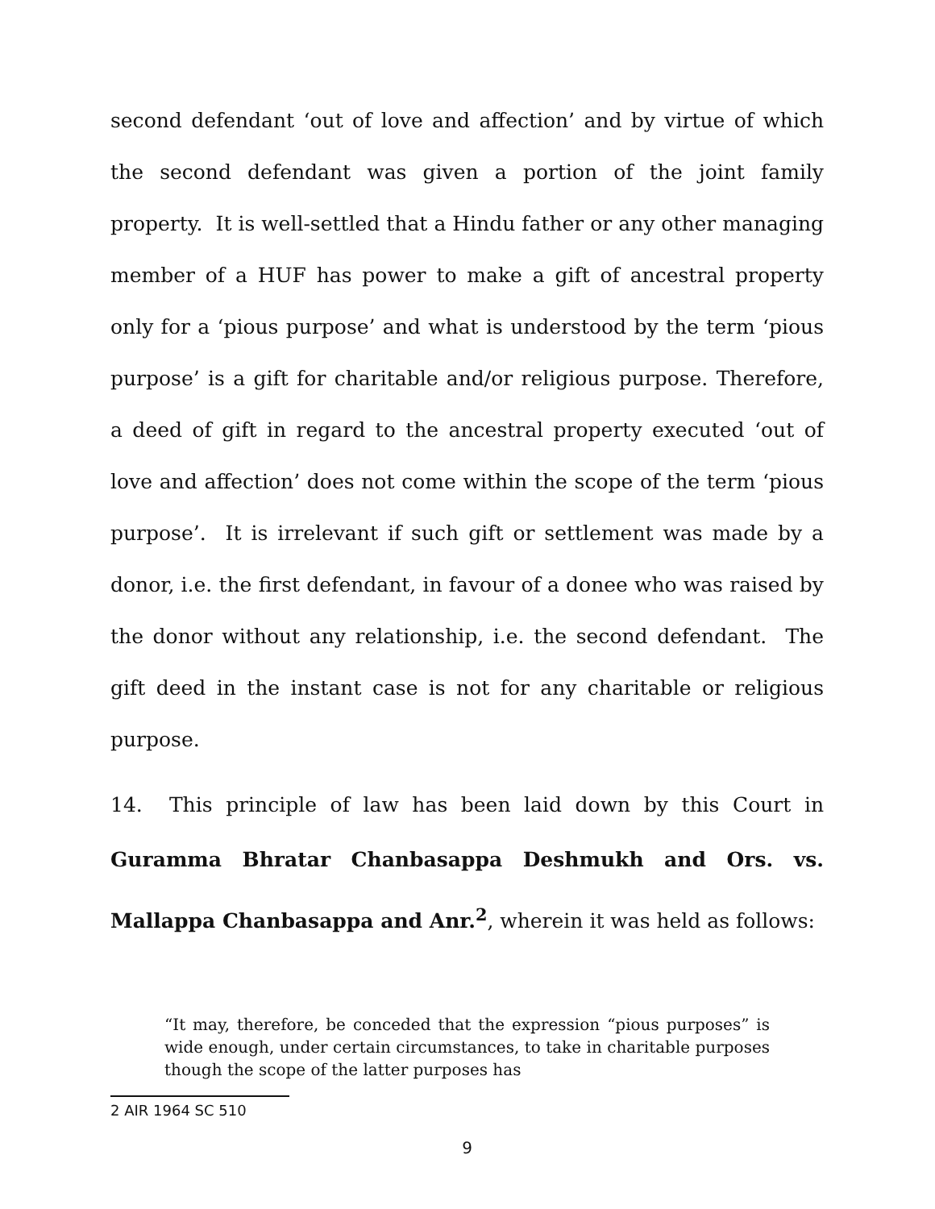second defendant ‘out of love and affection’ and by virtue of which the second defendant was given a portion of the joint family property. It is well-settled that a Hindu father or any other managing member of a HUF has power to make a gift of ancestral property only for a ‘pious purpose’ and what is understood by the term ‘pious purpose’ is a gift for charitable and/or religious purpose. Therefore, a deed of gift in regard to the ancestral property executed ‘out of love and affection’ does not come within the scope of the term ‘pious purpose’. It is irrelevant if such gift or settlement was made by a donor, i.e. the first defendant, in favour of a donee who was raised by the donor without any relationship, i.e. the second defendant. The gift deed in the instant case is not for any charitable or religious purpose.
14. This principle of law has been laid down by this Court in Guramma Bhratar Chanbasappa Deshmukh and Ors. vs. Mallappa Chanbasappa and Anr.<sup>2</sup>, wherein it was held as follows:
“It may, therefore, be conceded that the expression “pious purposes” is wide enough, under certain circumstances, to take in charitable purposes though the scope of the latter purposes has
2 AIR 1964 SC 510
9